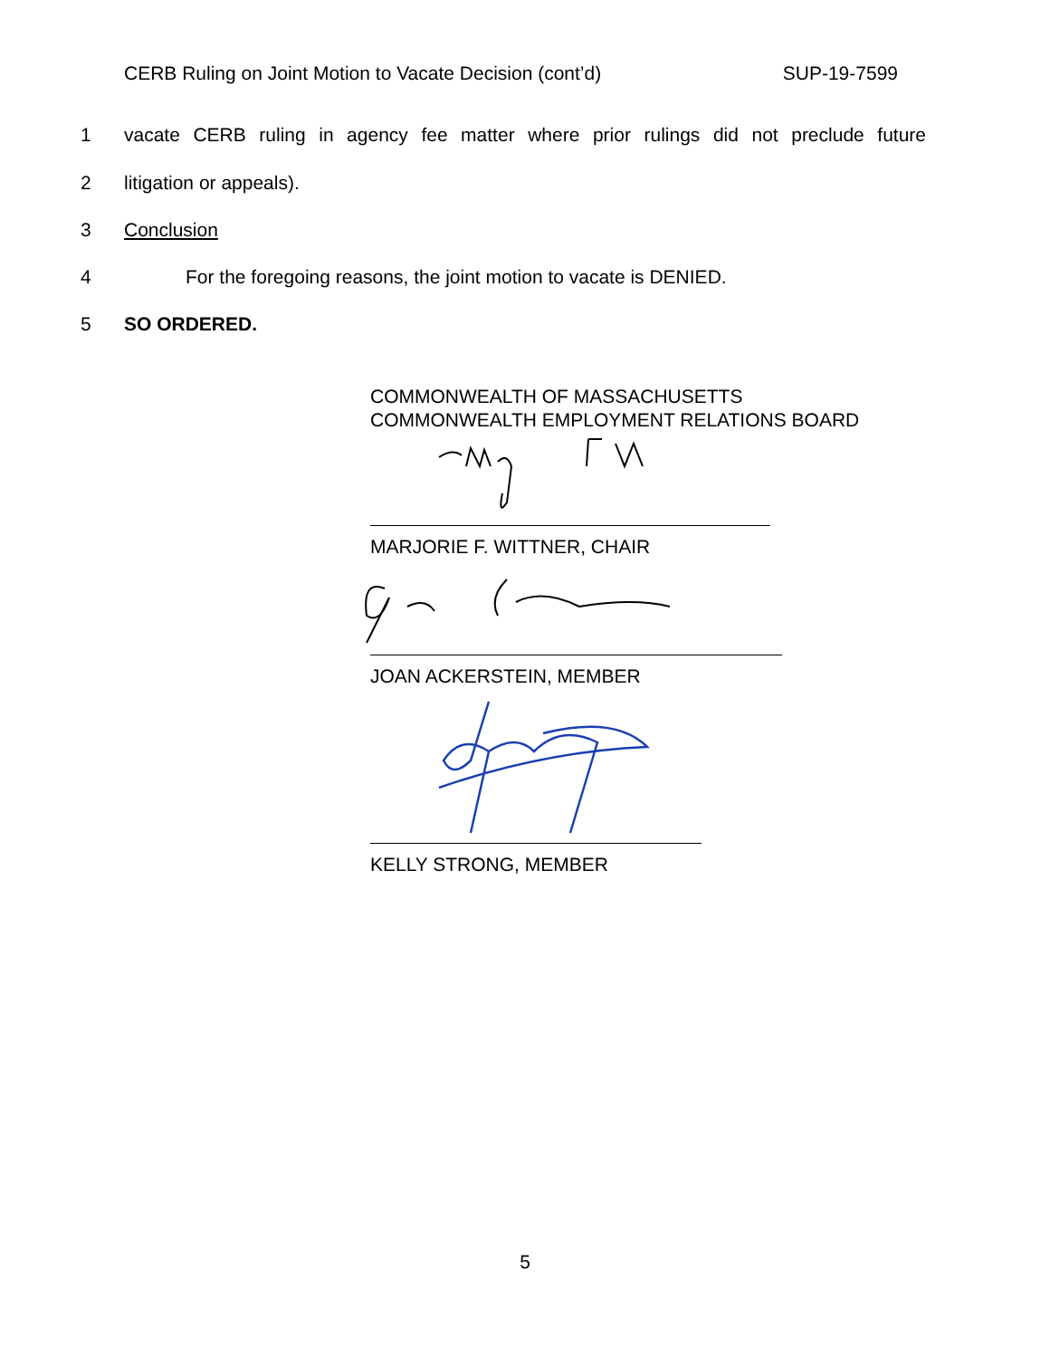CERB Ruling on Joint Motion to Vacate Decision (cont’d) SUP-19-7599
1 vacate CERB ruling in agency fee matter where prior rulings did not preclude future
2 litigation or appeals).
3 Conclusion
4 For the foregoing reasons, the joint motion to vacate is DENIED.
5 SO ORDERED.
COMMONWEALTH OF MASSACHUSETTS
COMMONWEALTH EMPLOYMENT RELATIONS BOARD
MARJORIE F. WITTNER, CHAIR
JOAN ACKERSTEIN, MEMBER
KELLY STRONG, MEMBER
5